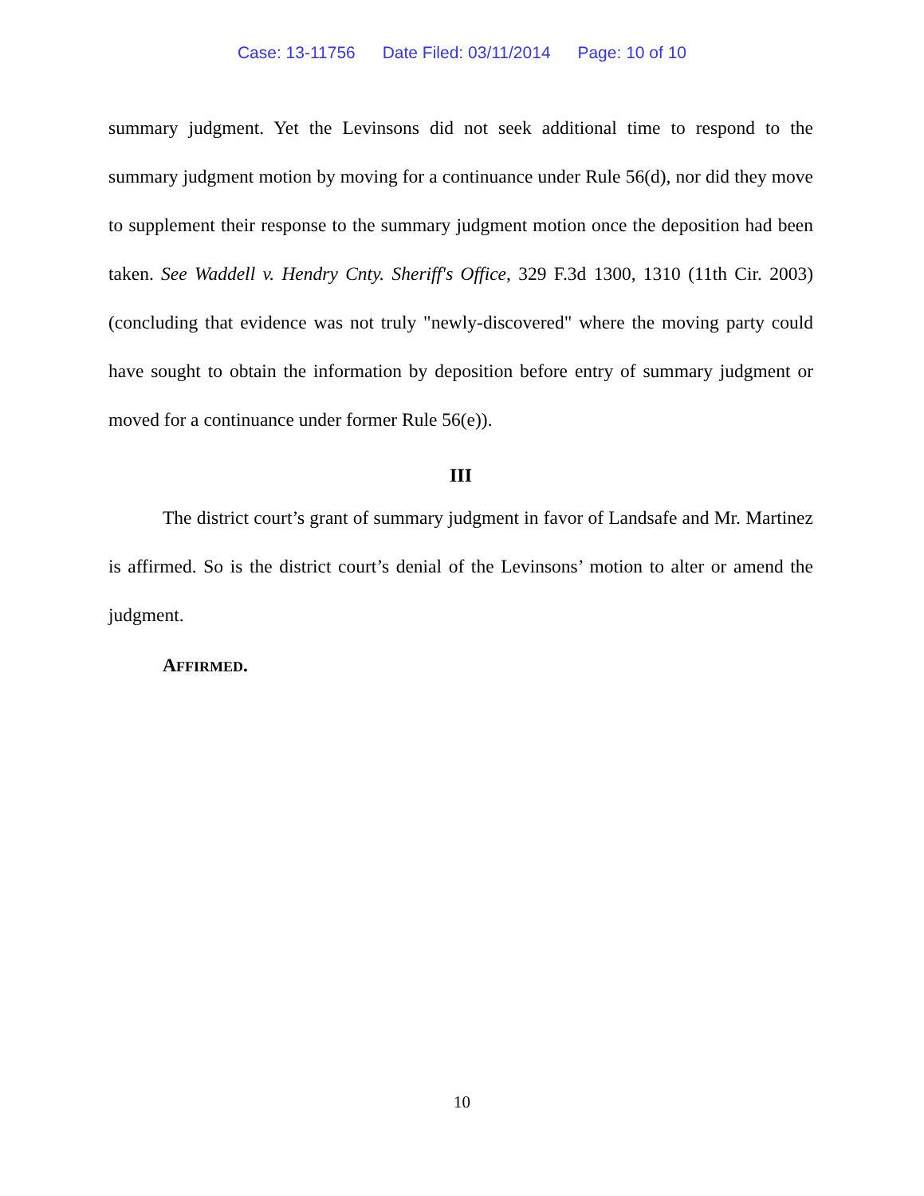Case: 13-11756 Date Filed: 03/11/2014 Page: 10 of 10
summary judgment. Yet the Levinsons did not seek additional time to respond to the summary judgment motion by moving for a continuance under Rule 56(d), nor did they move to supplement their response to the summary judgment motion once the deposition had been taken. See Waddell v. Hendry Cnty. Sheriff's Office, 329 F.3d 1300, 1310 (11th Cir. 2003) (concluding that evidence was not truly "newly-discovered" where the moving party could have sought to obtain the information by deposition before entry of summary judgment or moved for a continuance under former Rule 56(e)).
III
The district court’s grant of summary judgment in favor of Landsafe and Mr. Martinez is affirmed. So is the district court’s denial of the Levinsons’ motion to alter or amend the judgment.
AFFIRMED.
10